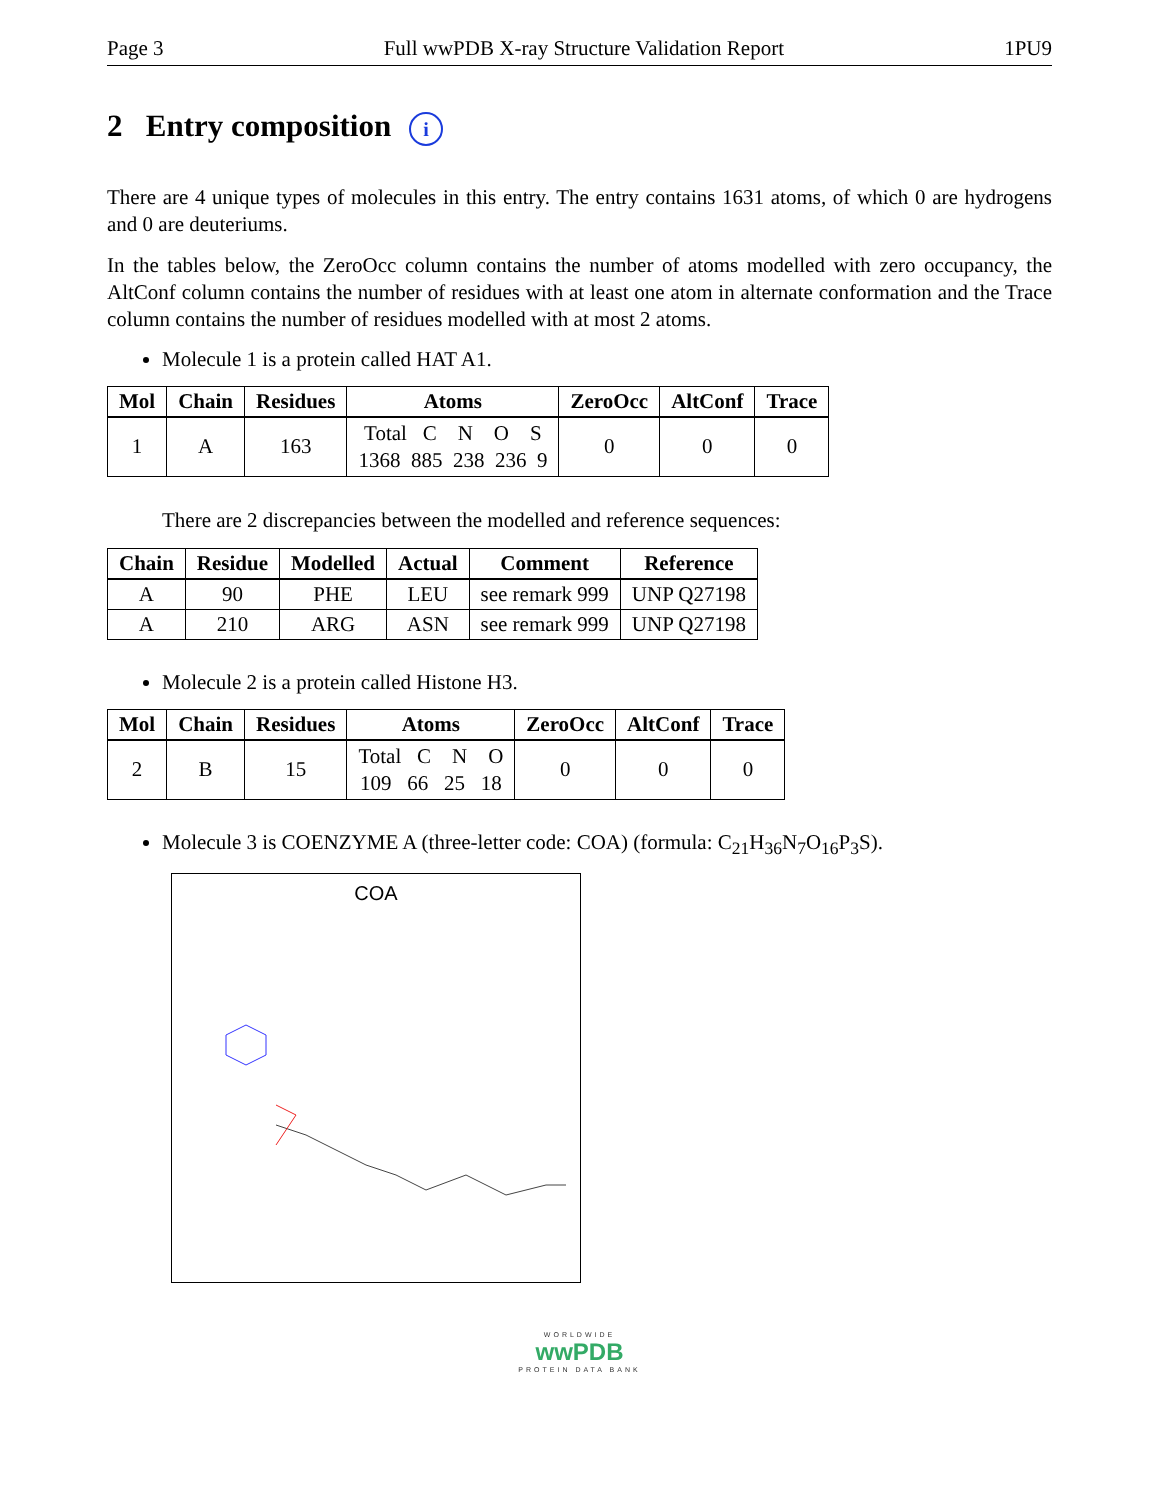Page 3 Full wwPDB X-ray Structure Validation Report 1PU9
2 Entry composition i
There are 4 unique types of molecules in this entry. The entry contains 1631 atoms, of which 0 are hydrogens and 0 are deuteriums.
In the tables below, the ZeroOcc column contains the number of atoms modelled with zero occupancy, the AltConf column contains the number of residues with at least one atom in alternate conformation and the Trace column contains the number of residues modelled with at most 2 atoms.
Molecule 1 is a protein called HAT A1.
| Mol | Chain | Residues | Atoms | ZeroOcc | AltConf | Trace |
| --- | --- | --- | --- | --- | --- | --- |
| 1 | A | 163 | Total C N O S 1368 885 238 236 9 | 0 | 0 | 0 |
There are 2 discrepancies between the modelled and reference sequences:
| Chain | Residue | Modelled | Actual | Comment | Reference |
| --- | --- | --- | --- | --- | --- |
| A | 90 | PHE | LEU | see remark 999 | UNP Q27198 |
| A | 210 | ARG | ASN | see remark 999 | UNP Q27198 |
Molecule 2 is a protein called Histone H3.
| Mol | Chain | Residues | Atoms | ZeroOcc | AltConf | Trace |
| --- | --- | --- | --- | --- | --- | --- |
| 2 | B | 15 | Total C N O 109 66 25 18 | 0 | 0 | 0 |
Molecule 3 is COENZYME A (three-letter code: COA) (formula: C<sub>21</sub>H<sub>36</sub>N<sub>7</sub>O<sub>16</sub>P<sub>3</sub>S).
COA
WORLDWIDE
wwPDB
PROTEIN DATA BANK